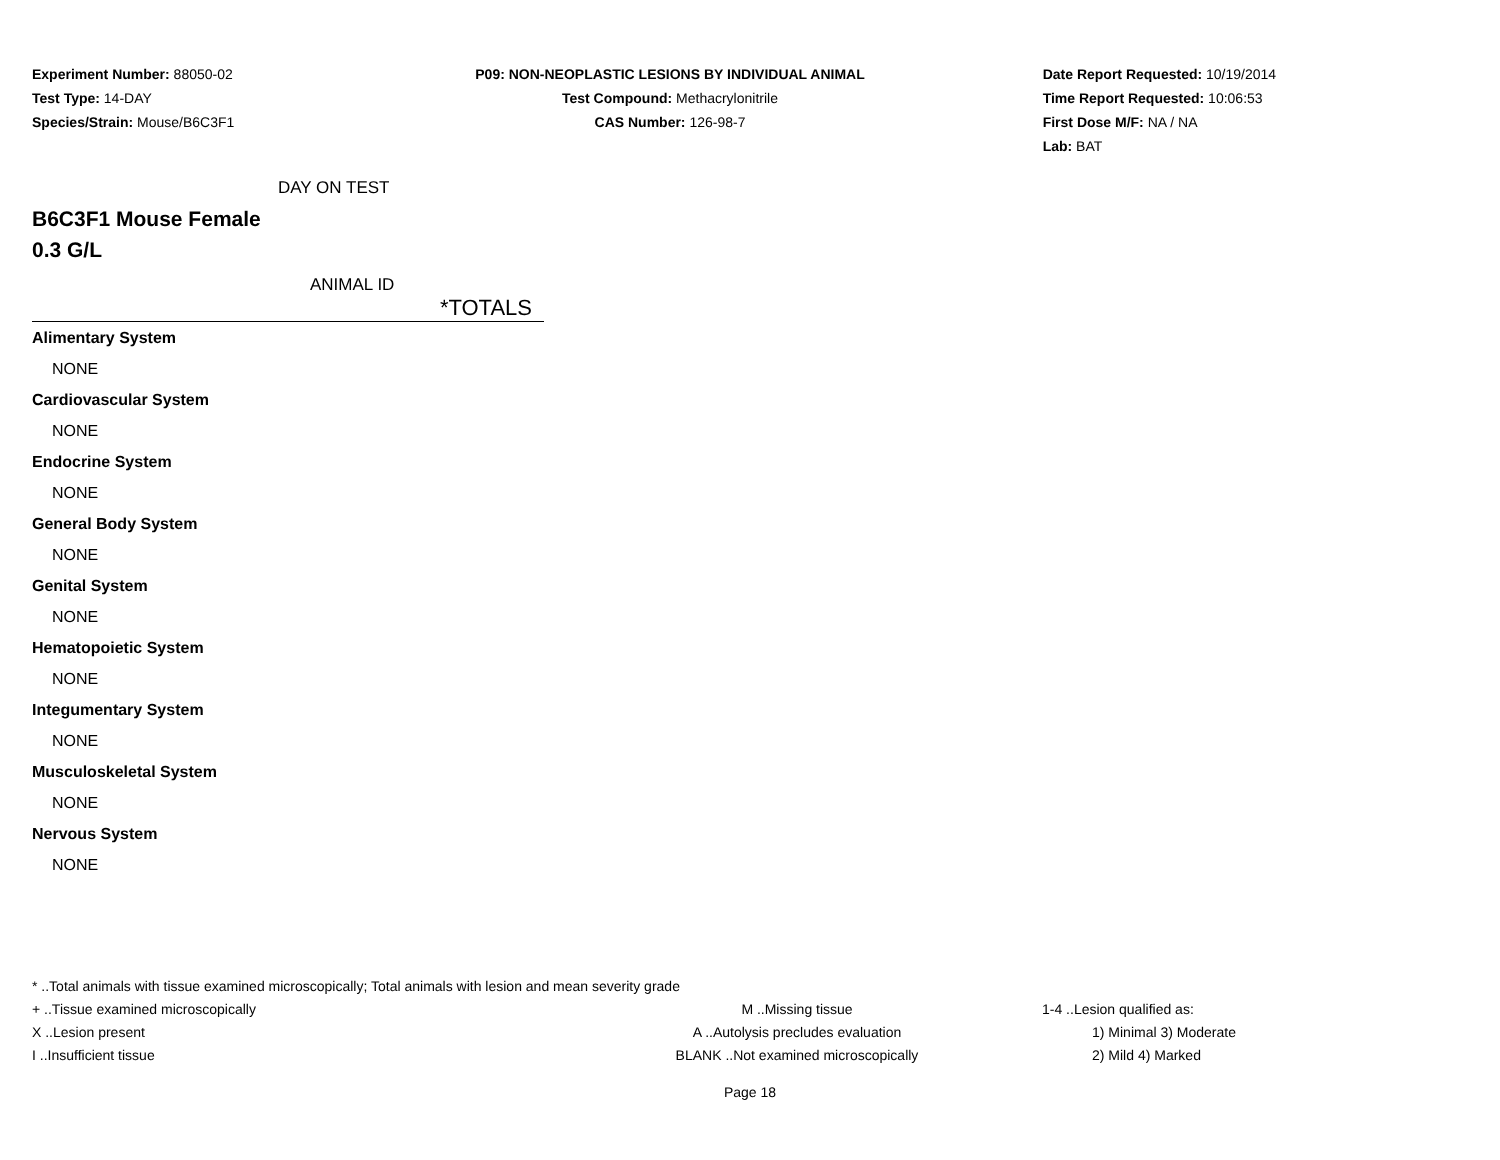Experiment Number: 88050-02
Test Type: 14-DAY
Species/Strain: Mouse/B6C3F1
P09: NON-NEOPLASTIC LESIONS BY INDIVIDUAL ANIMAL
Test Compound: Methacrylonitrile
CAS Number: 126-98-7
Date Report Requested: 10/19/2014
Time Report Requested: 10:06:53
First Dose M/F: NA / NA
Lab: BAT
DAY ON TEST
B6C3F1 Mouse Female
0.3 G/L
ANIMAL ID
*TOTALS
| Alimentary System |
| NONE |
| Cardiovascular System |
| NONE |
| Endocrine System |
| NONE |
| General Body System |
| NONE |
| Genital System |
| NONE |
| Hematopoietic System |
| NONE |
| Integumentary System |
| NONE |
| Musculoskeletal System |
| NONE |
| Nervous System |
| NONE |
* ..Total animals with tissue examined microscopically; Total animals with lesion and mean severity grade
+ ..Tissue examined microscopically M ..Missing tissue 1-4 ..Lesion qualified as:
X ..Lesion present A ..Autolysis precludes evaluation 1) Minimal 3) Moderate
I ..Insufficient tissue BLANK ..Not examined microscopically 2) Mild 4) Marked
Page 18